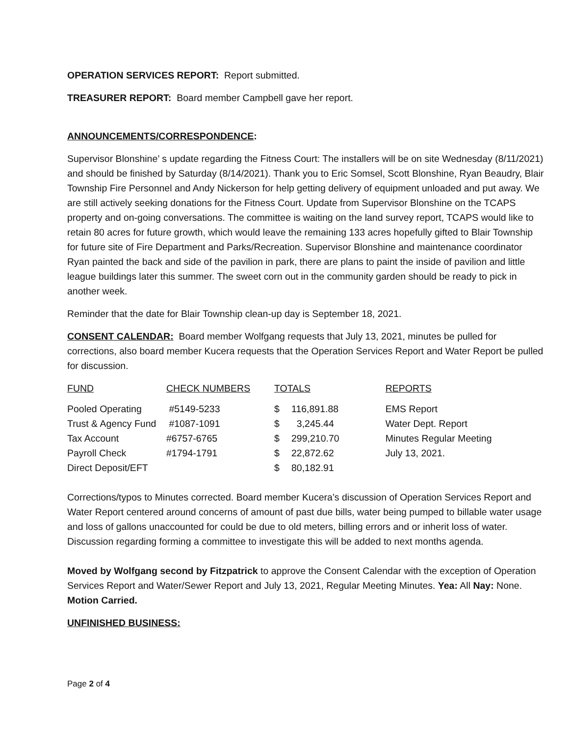OPERATION SERVICES REPORT: Report submitted.
TREASURER REPORT: Board member Campbell gave her report.
ANNOUNCEMENTS/CORRESPONDENCE:
Supervisor Blonshine’ s update regarding the Fitness Court: The installers will be on site Wednesday (8/11/2021) and should be finished by Saturday (8/14/2021). Thank you to Eric Somsel, Scott Blonshine, Ryan Beaudry, Blair Township Fire Personnel and Andy Nickerson for help getting delivery of equipment unloaded and put away. We are still actively seeking donations for the Fitness Court. Update from Supervisor Blonshine on the TCAPS property and on-going conversations. The committee is waiting on the land survey report, TCAPS would like to retain 80 acres for future growth, which would leave the remaining 133 acres hopefully gifted to Blair Township for future site of Fire Department and Parks/Recreation. Supervisor Blonshine and maintenance coordinator Ryan painted the back and side of the pavilion in park, there are plans to paint the inside of pavilion and little league buildings later this summer. The sweet corn out in the community garden should be ready to pick in another week.
Reminder that the date for Blair Township clean-up day is September 18, 2021.
CONSENT CALENDAR: Board member Wolfgang requests that July 13, 2021, minutes be pulled for corrections, also board member Kucera requests that the Operation Services Report and Water Report be pulled for discussion.
| FUND | CHECK NUMBERS | TOTALS | | REPORTS |
| --- | --- | --- | --- | --- |
| Pooled Operating | #5149-5233 | $ | 116,891.88 | EMS Report |
| Trust & Agency Fund | #1087-1091 | $ | 3,245.44 | Water Dept. Report |
| Tax Account | #6757-6765 | $ | 299,210.70 | Minutes Regular Meeting |
| Payroll Check | #1794-1791 | $ | 22,872.62 | July 13, 2021. |
| Direct Deposit/EFT | | $ | 80,182.91 | |
Corrections/typos to Minutes corrected. Board member Kucera’s discussion of Operation Services Report and Water Report centered around concerns of amount of past due bills, water being pumped to billable water usage and loss of gallons unaccounted for could be due to old meters, billing errors and or inherit loss of water. Discussion regarding forming a committee to investigate this will be added to next months agenda.
Moved by Wolfgang second by Fitzpatrick to approve the Consent Calendar with the exception of Operation Services Report and Water/Sewer Report and July 13, 2021, Regular Meeting Minutes. Yea: All Nay: None. Motion Carried.
UNFINISHED BUSINESS:
Page 2 of 4